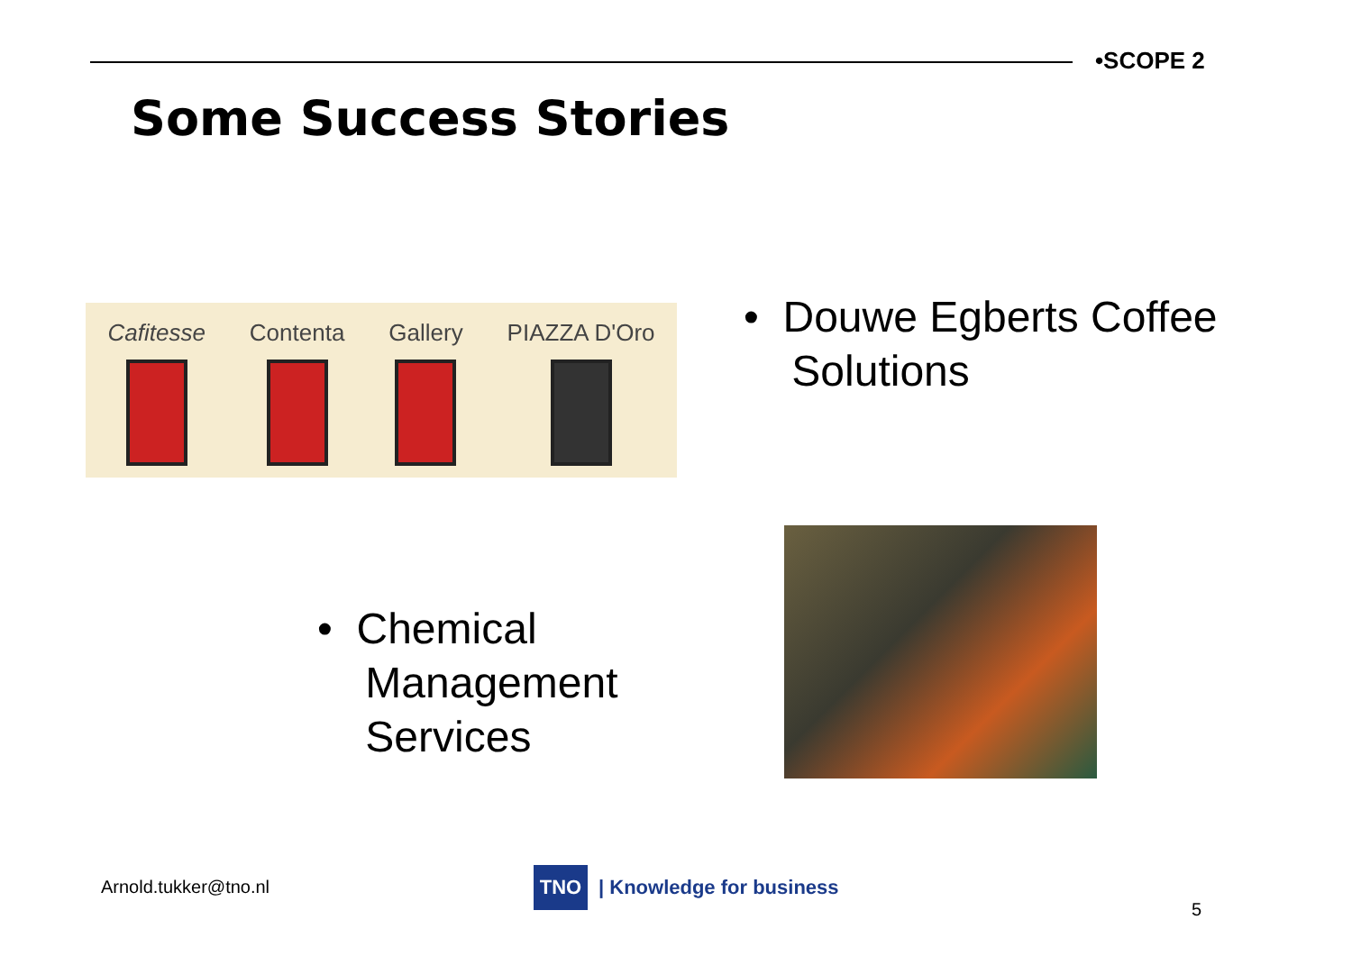•SCOPE 2
Some Success Stories
Cafitesse Contenta Gallery PIAZZA D'Oro
• Douwe Egberts Coffee
Solutions
• Chemical
Management
Services
Arnold.tukker@tno.nl
TNO
| Knowledge for business
5